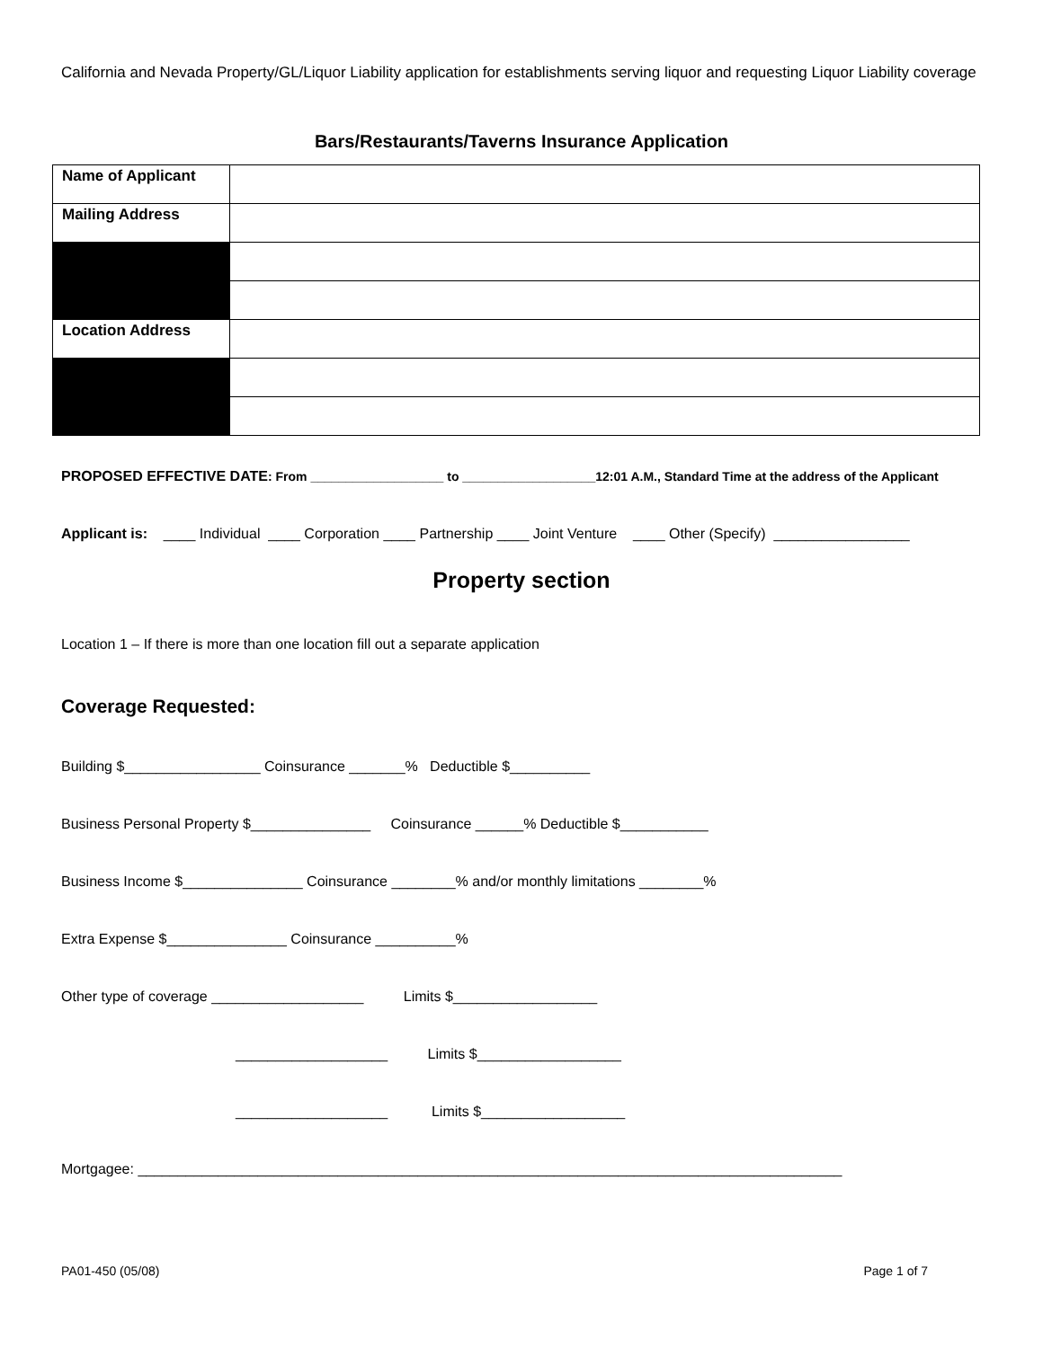California and Nevada Property/GL/Liquor Liability application for establishments serving liquor and requesting Liquor Liability coverage
Bars/Restaurants/Taverns Insurance Application
| Name of Applicant | |
| Mailing Address | |
| Location Address | |
PROPOSED EFFECTIVE DATE: From ___________________ to ___________________12:01 A.M., Standard Time at the address of the Applicant
Applicant is: ____ Individual ____ Corporation ____ Partnership ____ Joint Venture ____ Other (Specify) _________________
Property section
Location 1 – If there is more than one location fill out a separate application
Coverage Requested:
Building $_________________ Coinsurance _______% Deductible $__________
Business Personal Property $_______________ Coinsurance ______% Deductible $___________
Business Income $_______________ Coinsurance ________% and/or monthly limitations ________%
Extra Expense $_______________ Coinsurance __________%
Other type of coverage ___________________ Limits $__________________
___________________ Limits $__________________
___________________ Limits $__________________
Mortgagee: ________________________________________________________________________________________
PA01-450 (05/08) Page 1 of 7